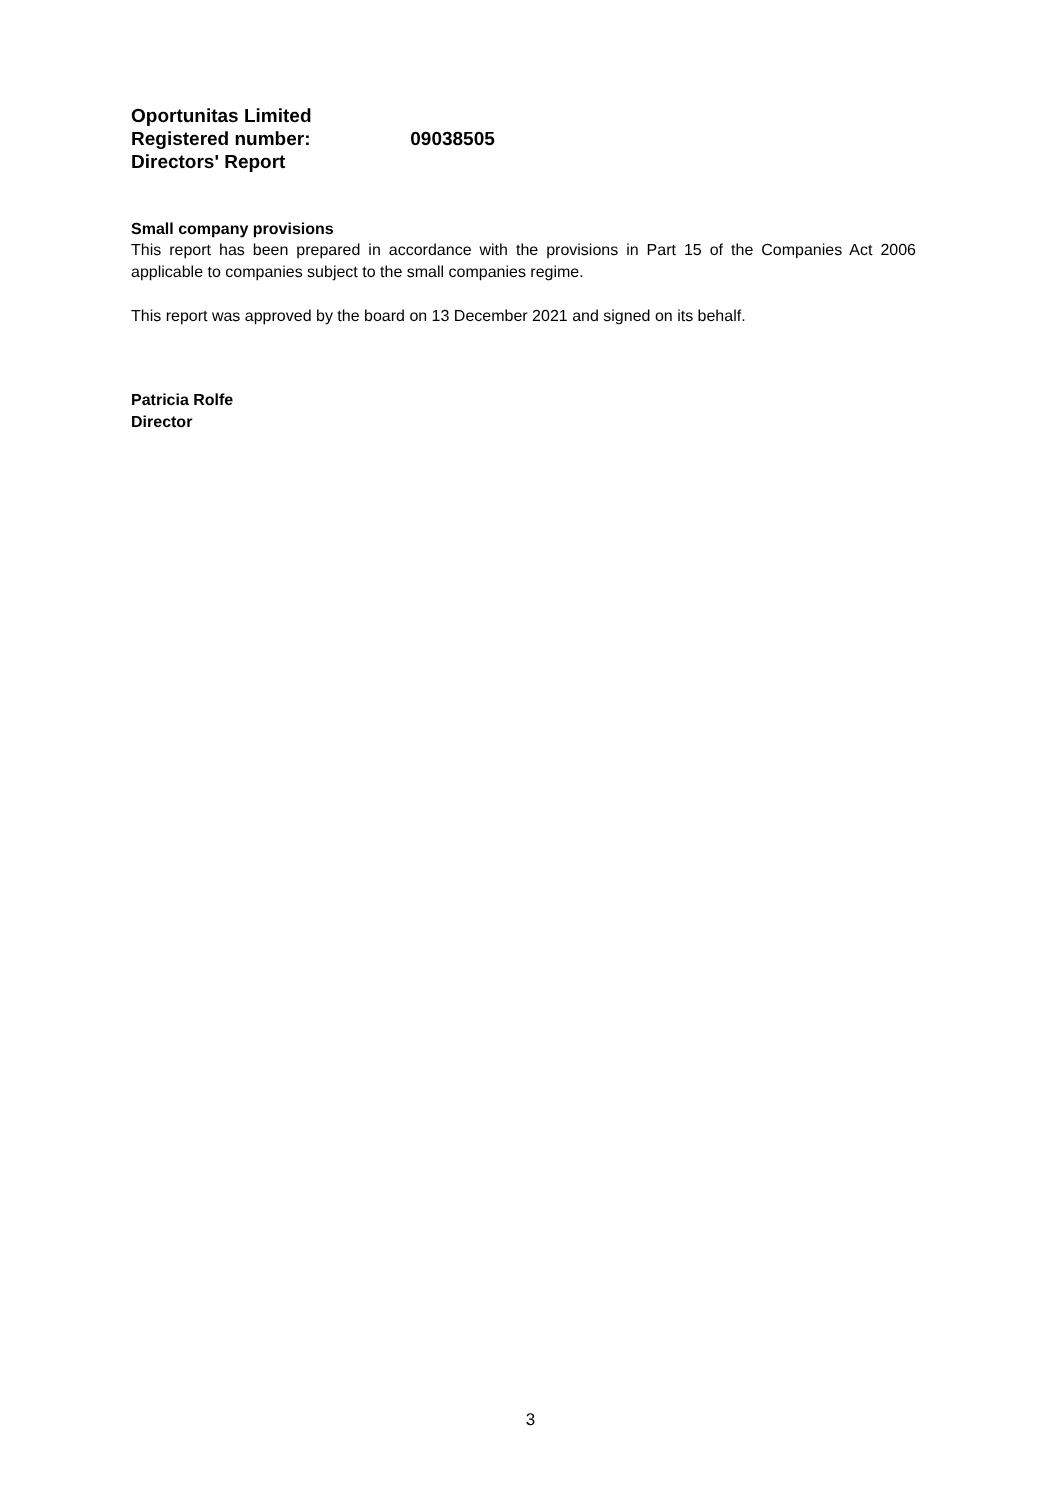Oportunitas Limited
Registered number: 09038505
Directors' Report
Small company provisions
This report has been prepared in accordance with the provisions in Part 15 of the Companies Act 2006 applicable to companies subject to the small companies regime.
This report was approved by the board on 13 December 2021 and signed on its behalf.
Patricia Rolfe
Director
3